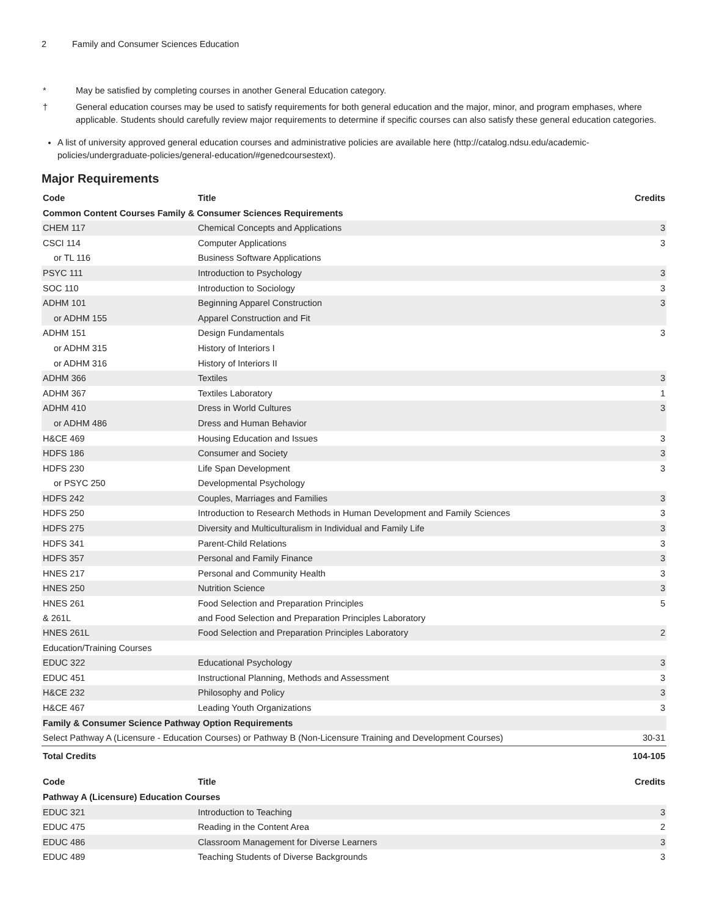2 Family and Consumer Sciences Education
* May be satisfied by completing courses in another General Education category.
† General education courses may be used to satisfy requirements for both general education and the major, minor, and program emphases, where applicable. Students should carefully review major requirements to determine if specific courses can also satisfy these general education categories.
A list of university approved general education courses and administrative policies are available here (http://catalog.ndsu.edu/academic-policies/undergraduate-policies/general-education/#genedcoursestext).
Major Requirements
| Code | Title | Credits |
| --- | --- | --- |
| Common Content Courses Family & Consumer Sciences Requirements | | |
| CHEM 117 | Chemical Concepts and Applications | 3 |
| CSCI 114 | Computer Applications | 3 |
| or TL 116 | Business Software Applications | |
| PSYC 111 | Introduction to Psychology | 3 |
| SOC 110 | Introduction to Sociology | 3 |
| ADHM 101 | Beginning Apparel Construction | 3 |
| or ADHM 155 | Apparel Construction and Fit | |
| ADHM 151 | Design Fundamentals | 3 |
| or ADHM 315 | History of Interiors I | |
| or ADHM 316 | History of Interiors II | |
| ADHM 366 | Textiles | 3 |
| ADHM 367 | Textiles Laboratory | 1 |
| ADHM 410 | Dress in World Cultures | 3 |
| or ADHM 486 | Dress and Human Behavior | |
| H&CE 469 | Housing Education and Issues | 3 |
| HDFS 186 | Consumer and Society | 3 |
| HDFS 230 | Life Span Development | 3 |
| or PSYC 250 | Developmental Psychology | |
| HDFS 242 | Couples, Marriages and Families | 3 |
| HDFS 250 | Introduction to Research Methods in Human Development and Family Sciences | 3 |
| HDFS 275 | Diversity and Multiculturalism in Individual and Family Life | 3 |
| HDFS 341 | Parent-Child Relations | 3 |
| HDFS 357 | Personal and Family Finance | 3 |
| HNES 217 | Personal and Community Health | 3 |
| HNES 250 | Nutrition Science | 3 |
| HNES 261 & 261L | Food Selection and Preparation Principles and Food Selection and Preparation Principles Laboratory | 5 |
| HNES 261L | Food Selection and Preparation Principles Laboratory | 2 |
| Education/Training Courses | | |
| EDUC 322 | Educational Psychology | 3 |
| EDUC 451 | Instructional Planning, Methods and Assessment | 3 |
| H&CE 232 | Philosophy and Policy | 3 |
| H&CE 467 | Leading Youth Organizations | 3 |
| Family & Consumer Science Pathway Option Requirements | | |
| Select Pathway A (Licensure - Education Courses) or Pathway B (Non-Licensure Training and Development Courses) | | 30-31 |
| Total Credits | | 104-105 |
| Code | Title | Credits |
| --- | --- | --- |
| Pathway A (Licensure) Education Courses | | |
| EDUC 321 | Introduction to Teaching | 3 |
| EDUC 475 | Reading in the Content Area | 2 |
| EDUC 486 | Classroom Management for Diverse Learners | 3 |
| EDUC 489 | Teaching Students of Diverse Backgrounds | 3 |